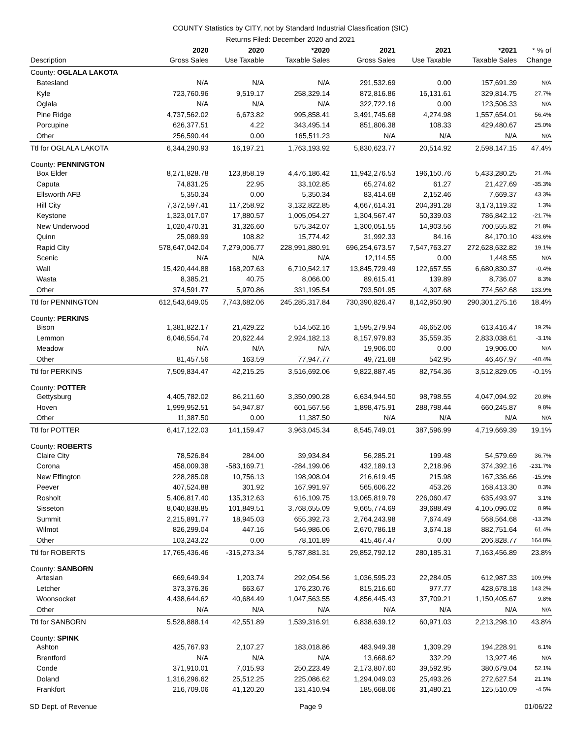COUNTY Statistics by CITY, not by Standard Industrial Classification (SIC)
Returns Filed: December 2020 and 2021
| Description | 2020 Gross Sales | 2020 Use Taxable | *2020 Taxable Sales | 2021 Gross Sales | 2021 Use Taxable | *2021 Taxable Sales | * % of Change |
| --- | --- | --- | --- | --- | --- | --- | --- |
| County: OGLALA LAKOTA | | | | | | | |
| Batesland | N/A | N/A | N/A | 291,532.69 | 0.00 | 157,691.39 | N/A |
| Kyle | 723,760.96 | 9,519.17 | 258,329.14 | 872,816.86 | 16,131.61 | 329,814.75 | 27.7% |
| Oglala | N/A | N/A | N/A | 322,722.16 | 0.00 | 123,506.33 | N/A |
| Pine Ridge | 4,737,562.02 | 6,673.82 | 995,858.41 | 3,491,745.68 | 4,274.98 | 1,557,654.01 | 56.4% |
| Porcupine | 626,377.51 | 4.22 | 343,495.14 | 851,806.38 | 108.33 | 429,480.67 | 25.0% |
| Other | 256,590.44 | 0.00 | 165,511.23 | N/A | N/A | N/A | N/A |
| Ttl for OGLALA LAKOTA | 6,344,290.93 | 16,197.21 | 1,763,193.92 | 5,830,623.77 | 20,514.92 | 2,598,147.15 | 47.4% |
| County: PENNINGTON | | | | | | | |
| Box Elder | 8,271,828.78 | 123,858.19 | 4,476,186.42 | 11,942,276.53 | 196,150.76 | 5,433,280.25 | 21.4% |
| Caputa | 74,831.25 | 22.95 | 33,102.85 | 65,274.62 | 61.27 | 21,427.69 | -35.3% |
| Ellsworth AFB | 5,350.34 | 0.00 | 5,350.34 | 83,414.68 | 2,152.46 | 7,669.37 | 43.3% |
| Hill City | 7,372,597.41 | 117,258.92 | 3,132,822.85 | 4,667,614.31 | 204,391.28 | 3,173,119.32 | 1.3% |
| Keystone | 1,323,017.07 | 17,880.57 | 1,005,054.27 | 1,304,567.47 | 50,339.03 | 786,842.12 | -21.7% |
| New Underwood | 1,020,470.31 | 31,326.60 | 575,342.07 | 1,300,051.55 | 14,903.56 | 700,555.82 | 21.8% |
| Quinn | 25,089.99 | 108.82 | 15,774.42 | 31,992.33 | 84.16 | 84,170.10 | 433.6% |
| Rapid City | 578,647,042.04 | 7,279,006.77 | 228,991,880.91 | 696,254,673.57 | 7,547,763.27 | 272,628,632.82 | 19.1% |
| Scenic | N/A | N/A | N/A | 12,114.55 | 0.00 | 1,448.55 | N/A |
| Wall | 15,420,444.88 | 168,207.63 | 6,710,542.17 | 13,845,729.49 | 122,657.55 | 6,680,830.37 | -0.4% |
| Wasta | 8,385.21 | 40.75 | 8,066.00 | 89,615.41 | 139.89 | 8,736.07 | 8.3% |
| Other | 374,591.77 | 5,970.86 | 331,195.54 | 793,501.95 | 4,307.68 | 774,562.68 | 133.9% |
| Ttl for PENNINGTON | 612,543,649.05 | 7,743,682.06 | 245,285,317.84 | 730,390,826.47 | 8,142,950.90 | 290,301,275.16 | 18.4% |
| County: PERKINS | | | | | | | |
| Bison | 1,381,822.17 | 21,429.22 | 514,562.16 | 1,595,279.94 | 46,652.06 | 613,416.47 | 19.2% |
| Lemmon | 6,046,554.74 | 20,622.44 | 2,924,182.13 | 8,157,979.83 | 35,559.35 | 2,833,038.61 | -3.1% |
| Meadow | N/A | N/A | N/A | 19,906.00 | 0.00 | 19,906.00 | N/A |
| Other | 81,457.56 | 163.59 | 77,947.77 | 49,721.68 | 542.95 | 46,467.97 | -40.4% |
| Ttl for PERKINS | 7,509,834.47 | 42,215.25 | 3,516,692.06 | 9,822,887.45 | 82,754.36 | 3,512,829.05 | -0.1% |
| County: POTTER | | | | | | | |
| Gettysburg | 4,405,782.02 | 86,211.60 | 3,350,090.28 | 6,634,944.50 | 98,798.55 | 4,047,094.92 | 20.8% |
| Hoven | 1,999,952.51 | 54,947.87 | 601,567.56 | 1,898,475.91 | 288,798.44 | 660,245.87 | 9.8% |
| Other | 11,387.50 | 0.00 | 11,387.50 | N/A | N/A | N/A | N/A |
| Ttl for POTTER | 6,417,122.03 | 141,159.47 | 3,963,045.34 | 8,545,749.01 | 387,596.99 | 4,719,669.39 | 19.1% |
| County: ROBERTS | | | | | | | |
| Claire City | 78,526.84 | 284.00 | 39,934.84 | 56,285.21 | 199.48 | 54,579.69 | 36.7% |
| Corona | 458,009.38 | -583,169.71 | -284,199.06 | 432,189.13 | 2,218.96 | 374,392.16 | -231.7% |
| New Effington | 228,285.08 | 10,756.13 | 198,908.04 | 216,619.45 | 215.98 | 167,336.66 | -15.9% |
| Peever | 407,524.88 | 301.92 | 167,991.97 | 565,606.22 | 453.26 | 168,413.30 | 0.3% |
| Rosholt | 5,406,817.40 | 135,312.63 | 616,109.75 | 13,065,819.79 | 226,060.47 | 635,493.97 | 3.1% |
| Sisseton | 8,040,838.85 | 101,849.51 | 3,768,655.09 | 9,665,774.69 | 39,688.49 | 4,105,096.02 | 8.9% |
| Summit | 2,215,891.77 | 18,945.03 | 655,392.73 | 2,764,243.98 | 7,674.49 | 568,564.68 | -13.2% |
| Wilmot | 826,299.04 | 447.16 | 546,986.06 | 2,670,786.18 | 3,674.18 | 882,751.64 | 61.4% |
| Other | 103,243.22 | 0.00 | 78,101.89 | 415,467.47 | 0.00 | 206,828.77 | 164.8% |
| Ttl for ROBERTS | 17,765,436.46 | -315,273.34 | 5,787,881.31 | 29,852,792.12 | 280,185.31 | 7,163,456.89 | 23.8% |
| County: SANBORN | | | | | | | |
| Artesian | 669,649.94 | 1,203.74 | 292,054.56 | 1,036,595.23 | 22,284.05 | 612,987.33 | 109.9% |
| Letcher | 373,376.36 | 663.67 | 176,230.76 | 815,216.60 | 977.77 | 428,678.18 | 143.2% |
| Woonsocket | 4,438,644.62 | 40,684.49 | 1,047,563.55 | 4,856,445.43 | 37,709.21 | 1,150,405.67 | 9.8% |
| Other | N/A | N/A | N/A | N/A | N/A | N/A | N/A |
| Ttl for SANBORN | 5,528,888.14 | 42,551.89 | 1,539,316.91 | 6,838,639.12 | 60,971.03 | 2,213,298.10 | 43.8% |
| County: SPINK | | | | | | | |
| Ashton | 425,767.93 | 2,107.27 | 183,018.86 | 483,949.38 | 1,309.29 | 194,228.91 | 6.1% |
| Brentford | N/A | N/A | N/A | 13,668.62 | 332.29 | 13,927.46 | N/A |
| Conde | 371,910.01 | 7,015.93 | 250,223.49 | 2,173,807.60 | 39,592.95 | 380,679.04 | 52.1% |
| Doland | 1,316,296.62 | 25,512.25 | 225,086.62 | 1,294,049.03 | 25,493.26 | 272,627.54 | 21.1% |
| Frankfort | 216,709.06 | 41,120.20 | 131,410.94 | 185,668.06 | 31,480.21 | 125,510.09 | -4.5% |
SD Dept. of Revenue Page 9 01/06/22